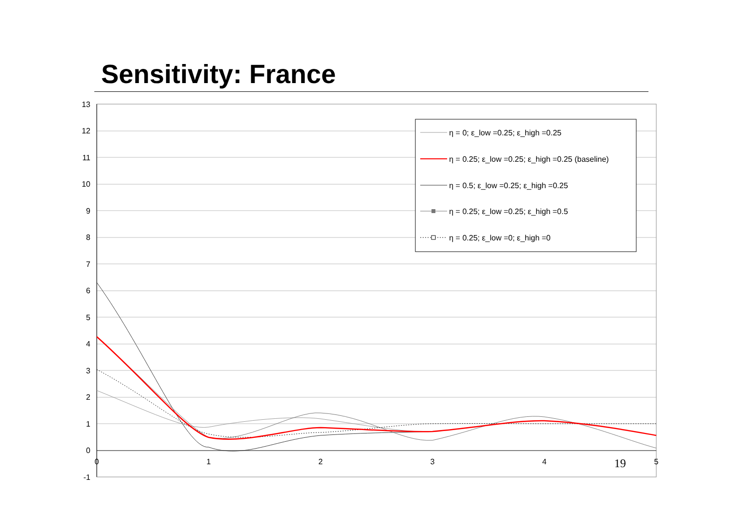Sensitivity: France
13
12
11
10
9
8
7
6
5
4
3
2
1
0
-1
0
1
2
3
4
5
η = 0; ε_low =0.25; ε_high =0.25
η = 0.25; ε_low =0.25; ε_high =0.25 (baseline)
η = 0.5; ε_low =0.25; ε_high =0.25
η = 0.25; ε_low =0.25; ε_high =0.5
η = 0.25; ε_low =0; ε_high =0
19